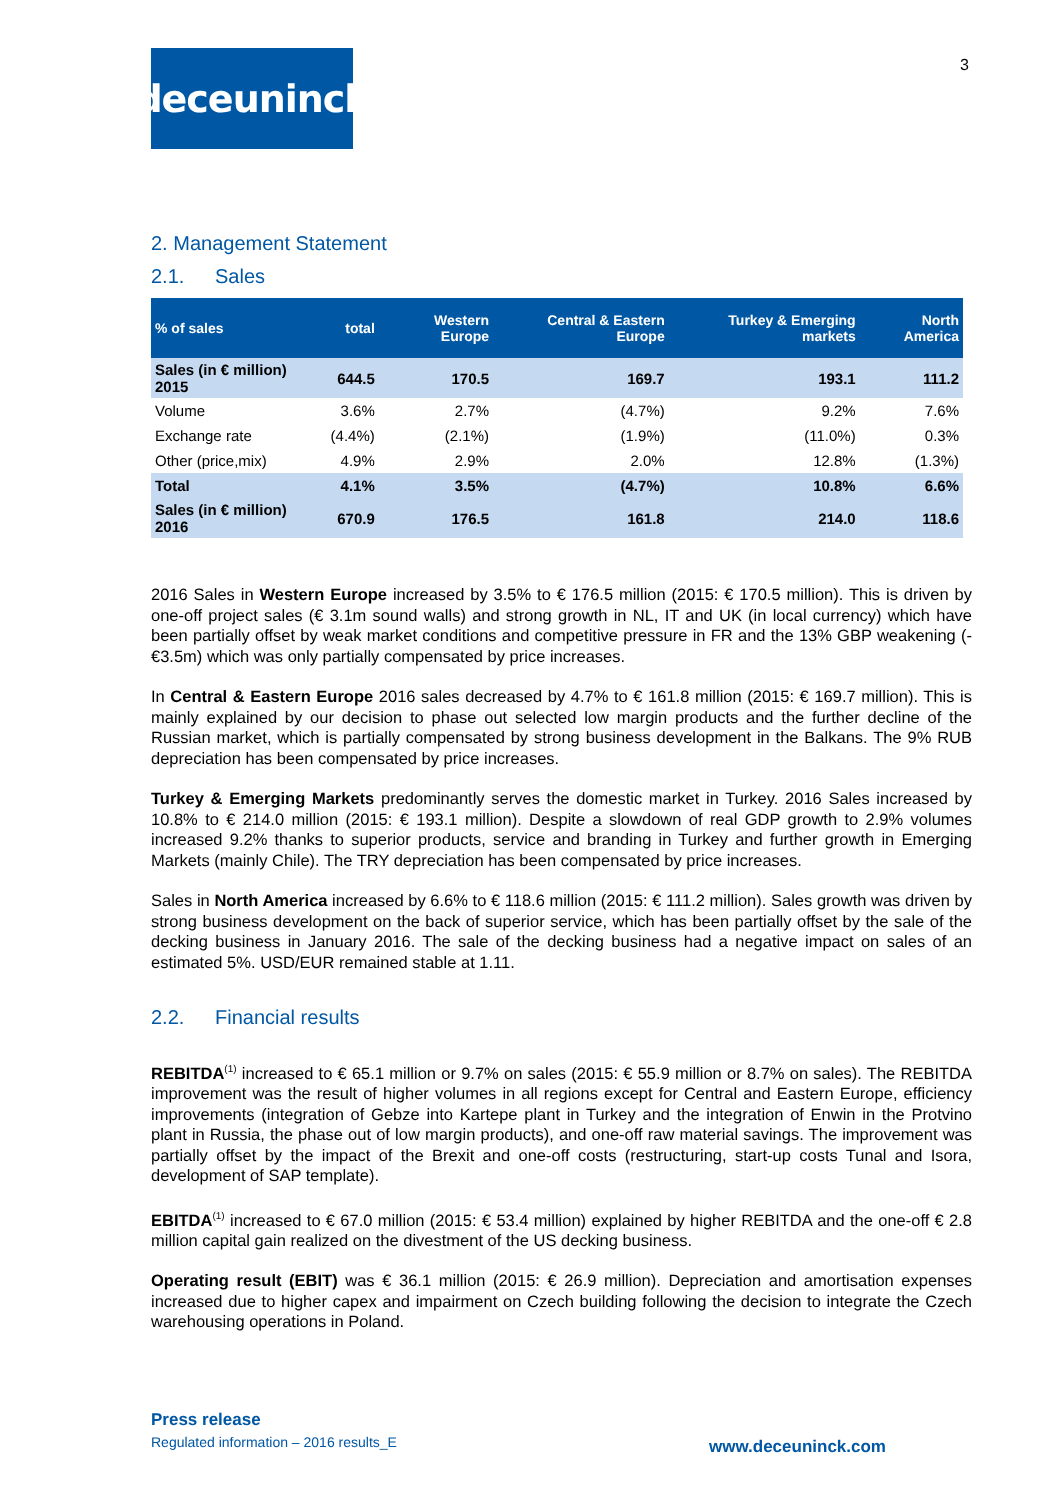3
deceuninck
2. Management Statement
2.1. Sales
| % of sales | total | Western Europe | Central & Eastern Europe | Turkey & Emerging markets | North America |
| --- | --- | --- | --- | --- | --- |
| Sales (in € million) 2015 | 644.5 | 170.5 | 169.7 | 193.1 | 111.2 |
| Volume | 3.6% | 2.7% | (4.7%) | 9.2% | 7.6% |
| Exchange rate | (4.4%) | (2.1%) | (1.9%) | (11.0%) | 0.3% |
| Other (price,mix) | 4.9% | 2.9% | 2.0% | 12.8% | (1.3%) |
| Total | 4.1% | 3.5% | (4.7%) | 10.8% | 6.6% |
| Sales (in € million) 2016 | 670.9 | 176.5 | 161.8 | 214.0 | 118.6 |
2016 Sales in Western Europe increased by 3.5% to € 176.5 million (2015: € 170.5 million). This is driven by one-off project sales (€ 3.1m sound walls) and strong growth in NL, IT and UK (in local currency) which have been partially offset by weak market conditions and competitive pressure in FR and the 13% GBP weakening (-€3.5m) which was only partially compensated by price increases.
In Central & Eastern Europe 2016 sales decreased by 4.7% to € 161.8 million (2015: € 169.7 million). This is mainly explained by our decision to phase out selected low margin products and the further decline of the Russian market, which is partially compensated by strong business development in the Balkans. The 9% RUB depreciation has been compensated by price increases.
Turkey & Emerging Markets predominantly serves the domestic market in Turkey. 2016 Sales increased by 10.8% to € 214.0 million (2015: € 193.1 million). Despite a slowdown of real GDP growth to 2.9% volumes increased 9.2% thanks to superior products, service and branding in Turkey and further growth in Emerging Markets (mainly Chile). The TRY depreciation has been compensated by price increases.
Sales in North America increased by 6.6% to € 118.6 million (2015: € 111.2 million). Sales growth was driven by strong business development on the back of superior service, which has been partially offset by the sale of the decking business in January 2016. The sale of the decking business had a negative impact on sales of an estimated 5%. USD/EUR remained stable at 1.11.
2.2. Financial results
REBITDA<sup>(1)</sup> increased to € 65.1 million or 9.7% on sales (2015: € 55.9 million or 8.7% on sales). The REBITDA improvement was the result of higher volumes in all regions except for Central and Eastern Europe, efficiency improvements (integration of Gebze into Kartepe plant in Turkey and the integration of Enwin in the Protvino plant in Russia, the phase out of low margin products), and one-off raw material savings. The improvement was partially offset by the impact of the Brexit and one-off costs (restructuring, start-up costs Tunal and Isora, development of SAP template).
EBITDA<sup>(1)</sup> increased to € 67.0 million (2015: € 53.4 million) explained by higher REBITDA and the one-off € 2.8 million capital gain realized on the divestment of the US decking business.
Operating result (EBIT) was € 36.1 million (2015: € 26.9 million). Depreciation and amortisation expenses increased due to higher capex and impairment on Czech building following the decision to integrate the Czech warehousing operations in Poland.
Press release
Regulated information – 2016 results_E
www.deceuninck.com